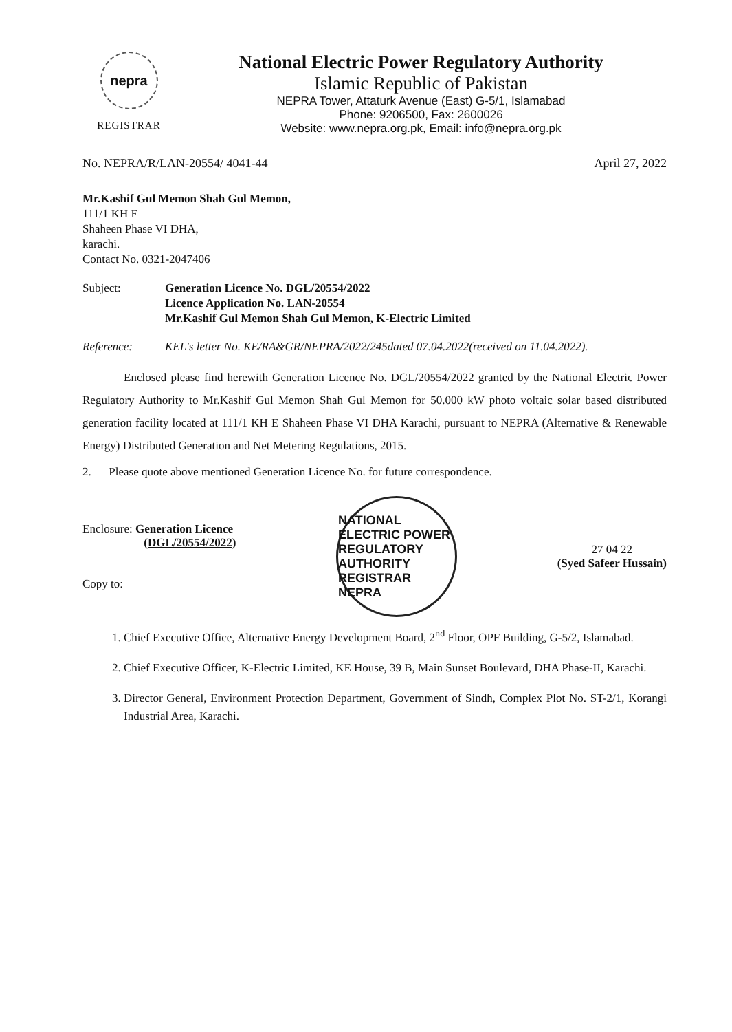nepra
REGISTRAR
National Electric Power Regulatory Authority
Islamic Republic of Pakistan
NEPRA Tower, Attaturk Avenue (East) G-5/1, Islamabad
Phone: 9206500, Fax: 2600026
Website: www.nepra.org.pk, Email: info@nepra.org.pk
No. NEPRA/R/LAN-20554/ 4041-44 April 27, 2022
Mr.Kashif Gul Memon Shah Gul Memon,
111/1 KH E
Shaheen Phase VI DHA,
karachi.
Contact No. 0321-2047406
Subject: Generation Licence No. DGL/20554/2022
Licence Application No. LAN-20554
Mr.Kashif Gul Memon Shah Gul Memon, K-Electric Limited
Reference: KEL's letter No. KE/RA&GR/NEPRA/2022/245dated 07.04.2022(received on 11.04.2022).
Enclosed please find herewith Generation Licence No. DGL/20554/2022 granted by the National Electric Power Regulatory Authority to Mr.Kashif Gul Memon Shah Gul Memon for 50.000 kW photo voltaic solar based distributed generation facility located at 111/1 KH E Shaheen Phase VI DHA Karachi, pursuant to NEPRA (Alternative & Renewable Energy) Distributed Generation and Net Metering Regulations, 2015.
2. Please quote above mentioned Generation Licence No. for future correspondence.
Enclosure: Generation Licence
(DGL/20554/2022)
Copy to:
NATIONAL ELECTRIC POWER REGULATORY AUTHORITY
REGISTRAR
NEPRA
27 04 22
(Syed Safeer Hussain)
1. Chief Executive Office, Alternative Energy Development Board, 2<sup>nd</sup> Floor, OPF Building, G-5/2, Islamabad.
2. Chief Executive Officer, K-Electric Limited, KE House, 39 B, Main Sunset Boulevard, DHA Phase-II, Karachi.
3. Director General, Environment Protection Department, Government of Sindh, Complex Plot No. ST-2/1, Korangi Industrial Area, Karachi.